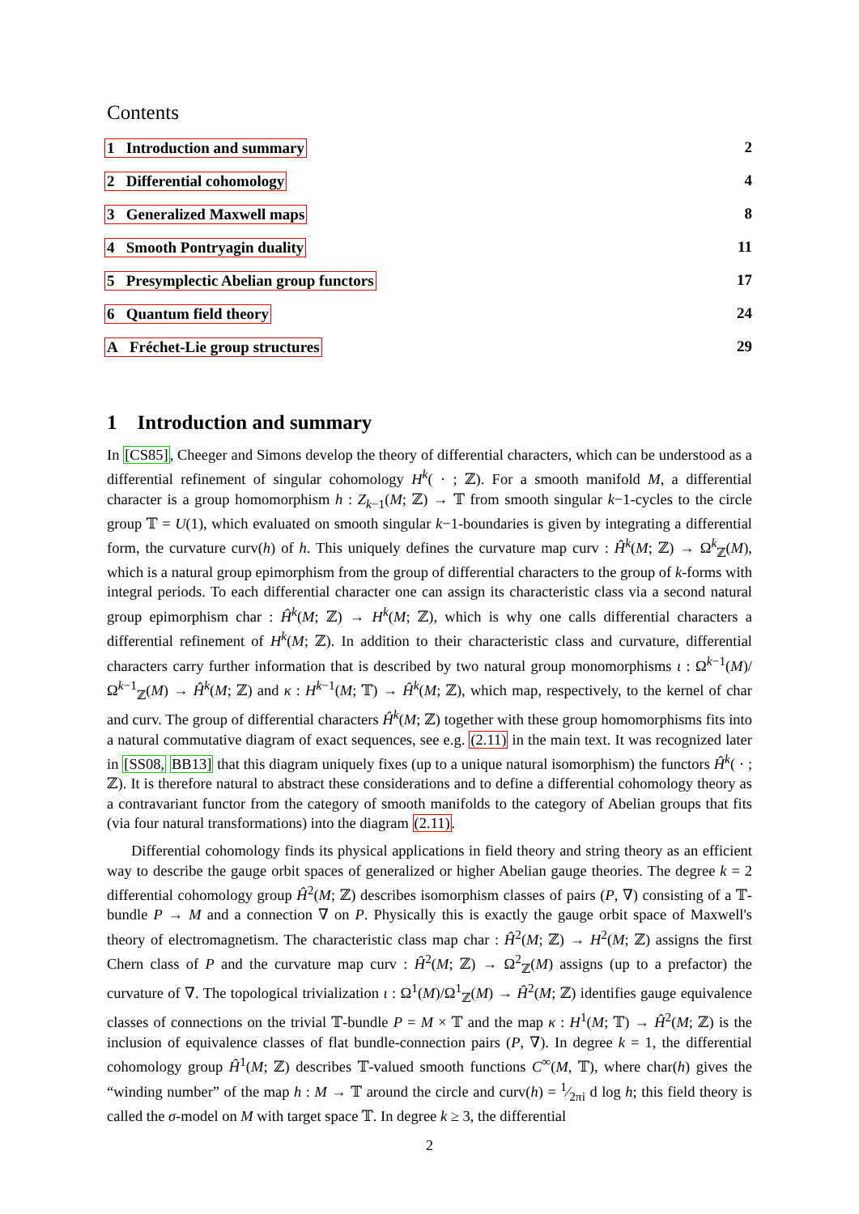Contents
1 Introduction and summary 2
2 Differential cohomology 4
3 Generalized Maxwell maps 8
4 Smooth Pontryagin duality 11
5 Presymplectic Abelian group functors 17
6 Quantum field theory 24
A Fréchet-Lie group structures 29
1 Introduction and summary
In [CS85], Cheeger and Simons develop the theory of differential characters, which can be understood as a differential refinement of singular cohomology H<sup>k</sup>( · ; ℤ). For a smooth manifold M, a differential character is a group homomorphism h : Z<sub>k−1</sub>(M; ℤ) → 𝕋 from smooth singular k−1-cycles to the circle group 𝕋 = U(1), which evaluated on smooth singular k−1-boundaries is given by integrating a differential form, the curvature curv(h) of h. This uniquely defines the curvature map curv : Ĥ<sup>k</sup>(M; ℤ) → Ω<sup>k</sup><sub>ℤ</sub>(M), which is a natural group epimorphism from the group of differential characters to the group of k-forms with integral periods. To each differential character one can assign its characteristic class via a second natural group epimorphism char : Ĥ<sup>k</sup>(M; ℤ) → H<sup>k</sup>(M; ℤ), which is why one calls differential characters a differential refinement of H<sup>k</sup>(M; ℤ). In addition to their characteristic class and curvature, differential characters carry further information that is described by two natural group monomorphisms ι : Ω<sup>k−1</sup>(M)/Ω<sup>k−1</sup><sub>ℤ</sub>(M) → Ĥ<sup>k</sup>(M; ℤ) and κ : H<sup>k−1</sup>(M; 𝕋) → Ĥ<sup>k</sup>(M; ℤ), which map, respectively, to the kernel of char and curv. The group of differential characters Ĥ<sup>k</sup>(M; ℤ) together with these group homomorphisms fits into a natural commutative diagram of exact sequences, see e.g. (2.11) in the main text. It was recognized later in [SS08, BB13] that this diagram uniquely fixes (up to a unique natural isomorphism) the functors Ĥ<sup>k</sup>( · ; ℤ). It is therefore natural to abstract these considerations and to define a differential cohomology theory as a contravariant functor from the category of smooth manifolds to the category of Abelian groups that fits (via four natural transformations) into the diagram (2.11).
Differential cohomology finds its physical applications in field theory and string theory as an efficient way to describe the gauge orbit spaces of generalized or higher Abelian gauge theories. The degree k = 2 differential cohomology group Ĥ<sup>2</sup>(M; ℤ) describes isomorphism classes of pairs (P, ∇) consisting of a 𝕋-bundle P → M and a connection ∇ on P. Physically this is exactly the gauge orbit space of Maxwell's theory of electromagnetism. The characteristic class map char : Ĥ<sup>2</sup>(M; ℤ) → H<sup>2</sup>(M; ℤ) assigns the first Chern class of P and the curvature map curv : Ĥ<sup>2</sup>(M; ℤ) → Ω<sup>2</sup><sub>ℤ</sub>(M) assigns (up to a prefactor) the curvature of ∇. The topological trivialization ι : Ω<sup>1</sup>(M)/Ω<sup>1</sup><sub>ℤ</sub>(M) → Ĥ<sup>2</sup>(M; ℤ) identifies gauge equivalence classes of connections on the trivial 𝕋-bundle P = M × 𝕋 and the map κ : H<sup>1</sup>(M; 𝕋) → Ĥ<sup>2</sup>(M; ℤ) is the inclusion of equivalence classes of flat bundle-connection pairs (P, ∇). In degree k = 1, the differential cohomology group Ĥ<sup>1</sup>(M; ℤ) describes 𝕋-valued smooth functions C<sup>∞</sup>(M, 𝕋), where char(h) gives the “winding number” of the map h : M → 𝕋 around the circle and curv(h) = 1⁄2πi d log h; this field theory is called the σ-model on M with target space 𝕋. In degree k ≥ 3, the differential
2